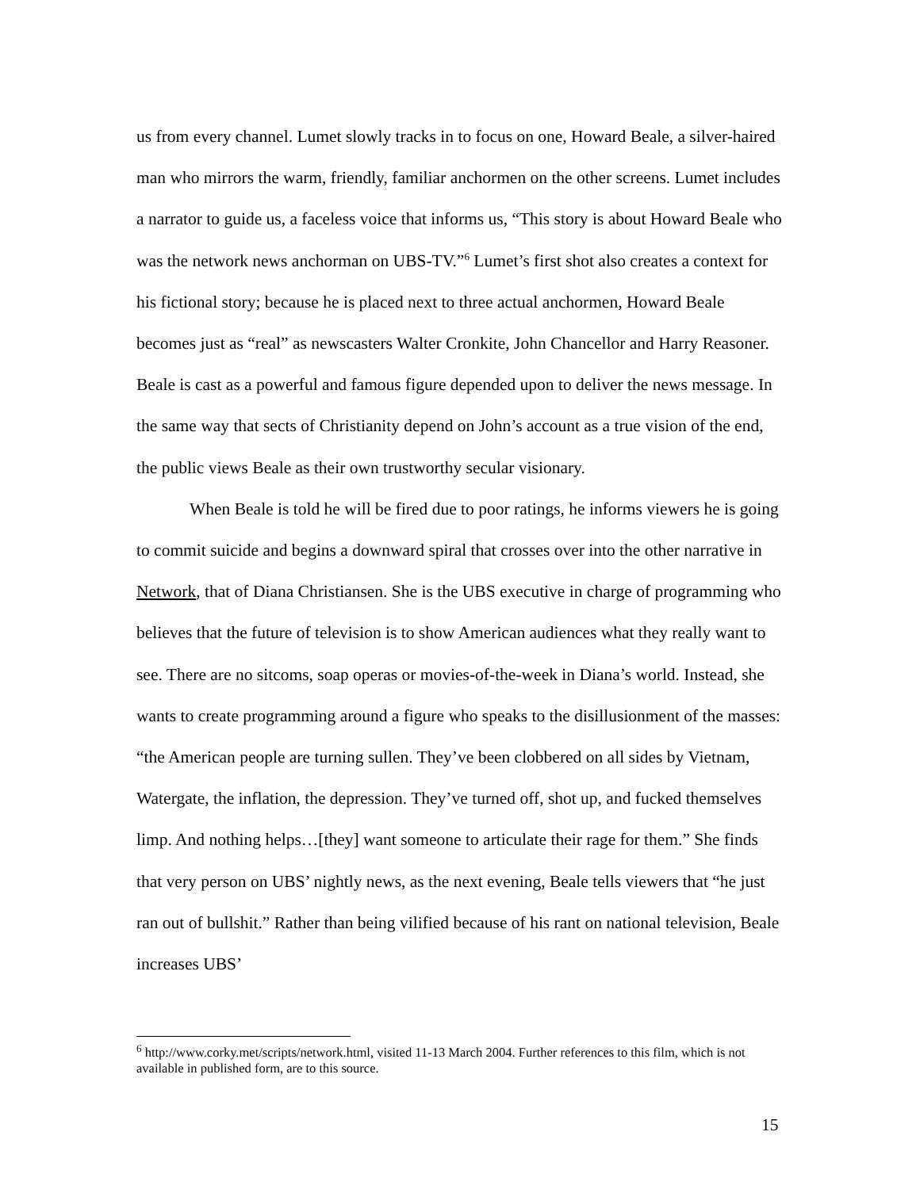us from every channel. Lumet slowly tracks in to focus on one, Howard Beale, a silver-haired man who mirrors the warm, friendly, familiar anchormen on the other screens. Lumet includes a narrator to guide us, a faceless voice that informs us, “This story is about Howard Beale who was the network news anchorman on UBS-TV.”<sup>6</sup> Lumet’s first shot also creates a context for his fictional story; because he is placed next to three actual anchormen, Howard Beale becomes just as “real” as newscasters Walter Cronkite, John Chancellor and Harry Reasoner. Beale is cast as a powerful and famous figure depended upon to deliver the news message. In the same way that sects of Christianity depend on John’s account as a true vision of the end, the public views Beale as their own trustworthy secular visionary.
When Beale is told he will be fired due to poor ratings, he informs viewers he is going to commit suicide and begins a downward spiral that crosses over into the other narrative in Network, that of Diana Christiansen. She is the UBS executive in charge of programming who believes that the future of television is to show American audiences what they really want to see. There are no sitcoms, soap operas or movies-of-the-week in Diana’s world. Instead, she wants to create programming around a figure who speaks to the disillusionment of the masses: “the American people are turning sullen. They’ve been clobbered on all sides by Vietnam, Watergate, the inflation, the depression. They’ve turned off, shot up, and fucked themselves limp. And nothing helps…[they] want someone to articulate their rage for them.” She finds that very person on UBS’ nightly news, as the next evening, Beale tells viewers that “he just ran out of bullshit.” Rather than being vilified because of his rant on national television, Beale increases UBS’
<sup>6</sup> http://www.corky.met/scripts/network.html, visited 11-13 March 2004. Further references to this film, which is not available in published form, are to this source.
15